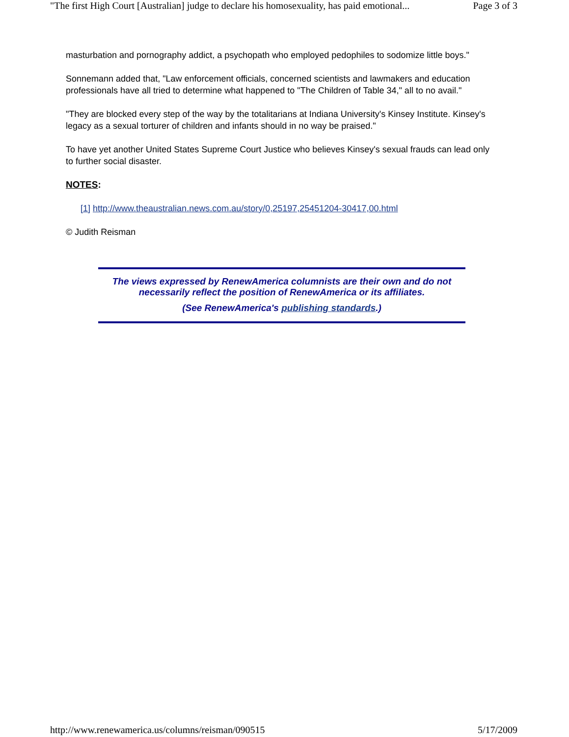"The first High Court [Australian] judge to declare his homosexuality, has paid emotional... Page 3 of 3
masturbation and pornography addict, a psychopath who employed pedophiles to sodomize little boys."
Sonnemann added that, "Law enforcement officials, concerned scientists and lawmakers and education professionals have all tried to determine what happened to "The Children of Table 34," all to no avail."
"They are blocked every step of the way by the totalitarians at Indiana University's Kinsey Institute. Kinsey's legacy as a sexual torturer of children and infants should in no way be praised."
To have yet another United States Supreme Court Justice who believes Kinsey's sexual frauds can lead only to further social disaster.
NOTES:
[1] http://www.theaustralian.news.com.au/story/0,25197,25451204-30417,00.html
© Judith Reisman
The views expressed by RenewAmerica columnists are their own and do not necessarily reflect the position of RenewAmerica or its affiliates.
(See RenewAmerica's publishing standards.)
http://www.renewamerica.us/columns/reisman/090515 5/17/2009